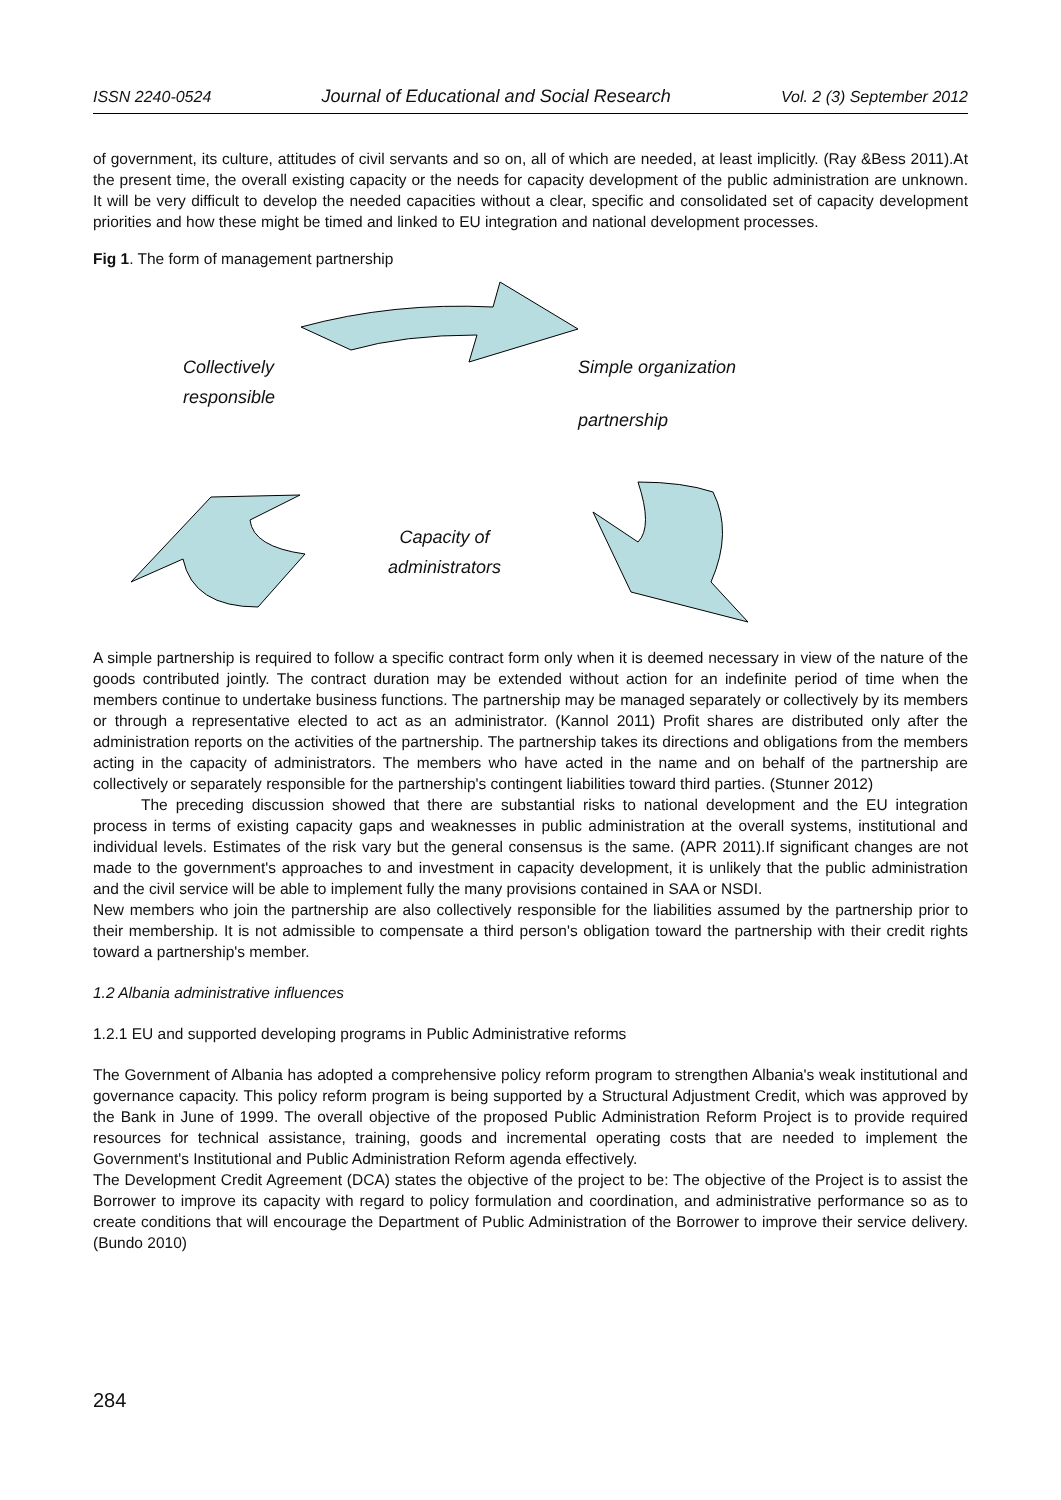ISSN 2240-0524 Journal of Educational and Social Research Vol. 2 (3) September 2012
of government, its culture, attitudes of civil servants and so on, all of which are needed, at least implicitly. (Ray &Bess 2011).At the present time, the overall existing capacity or the needs for capacity development of the public administration are unknown. It will be very difficult to develop the needed capacities without a clear, specific and consolidated set of capacity development priorities and how these might be timed and linked to EU integration and national development processes.
Fig 1. The form of management partnership
Collectively
responsible
Simple organization
partnership
Capacity of
administrators
A simple partnership is required to follow a specific contract form only when it is deemed necessary in view of the nature of the goods contributed jointly. The contract duration may be extended without action for an indefinite period of time when the members continue to undertake business functions. The partnership may be managed separately or collectively by its members or through a representative elected to act as an administrator. (Kannol 2011) Profit shares are distributed only after the administration reports on the activities of the partnership. The partnership takes its directions and obligations from the members acting in the capacity of administrators. The members who have acted in the name and on behalf of the partnership are collectively or separately responsible for the partnership's contingent liabilities toward third parties. (Stunner 2012)
The preceding discussion showed that there are substantial risks to national development and the EU integration process in terms of existing capacity gaps and weaknesses in public administration at the overall systems, institutional and individual levels. Estimates of the risk vary but the general consensus is the same. (APR 2011).If significant changes are not made to the government's approaches to and investment in capacity development, it is unlikely that the public administration and the civil service will be able to implement fully the many provisions contained in SAA or NSDI.
New members who join the partnership are also collectively responsible for the liabilities assumed by the partnership prior to their membership. It is not admissible to compensate a third person's obligation toward the partnership with their credit rights toward a partnership's member.
1.2 Albania administrative influences
1.2.1 EU and supported developing programs in Public Administrative reforms
The Government of Albania has adopted a comprehensive policy reform program to strengthen Albania's weak institutional and governance capacity. This policy reform program is being supported by a Structural Adjustment Credit, which was approved by the Bank in June of 1999. The overall objective of the proposed Public Administration Reform Project is to provide required resources for technical assistance, training, goods and incremental operating costs that are needed to implement the Government's Institutional and Public Administration Reform agenda effectively.
The Development Credit Agreement (DCA) states the objective of the project to be: The objective of the Project is to assist the Borrower to improve its capacity with regard to policy formulation and coordination, and administrative performance so as to create conditions that will encourage the Department of Public Administration of the Borrower to improve their service delivery. (Bundo 2010)
284